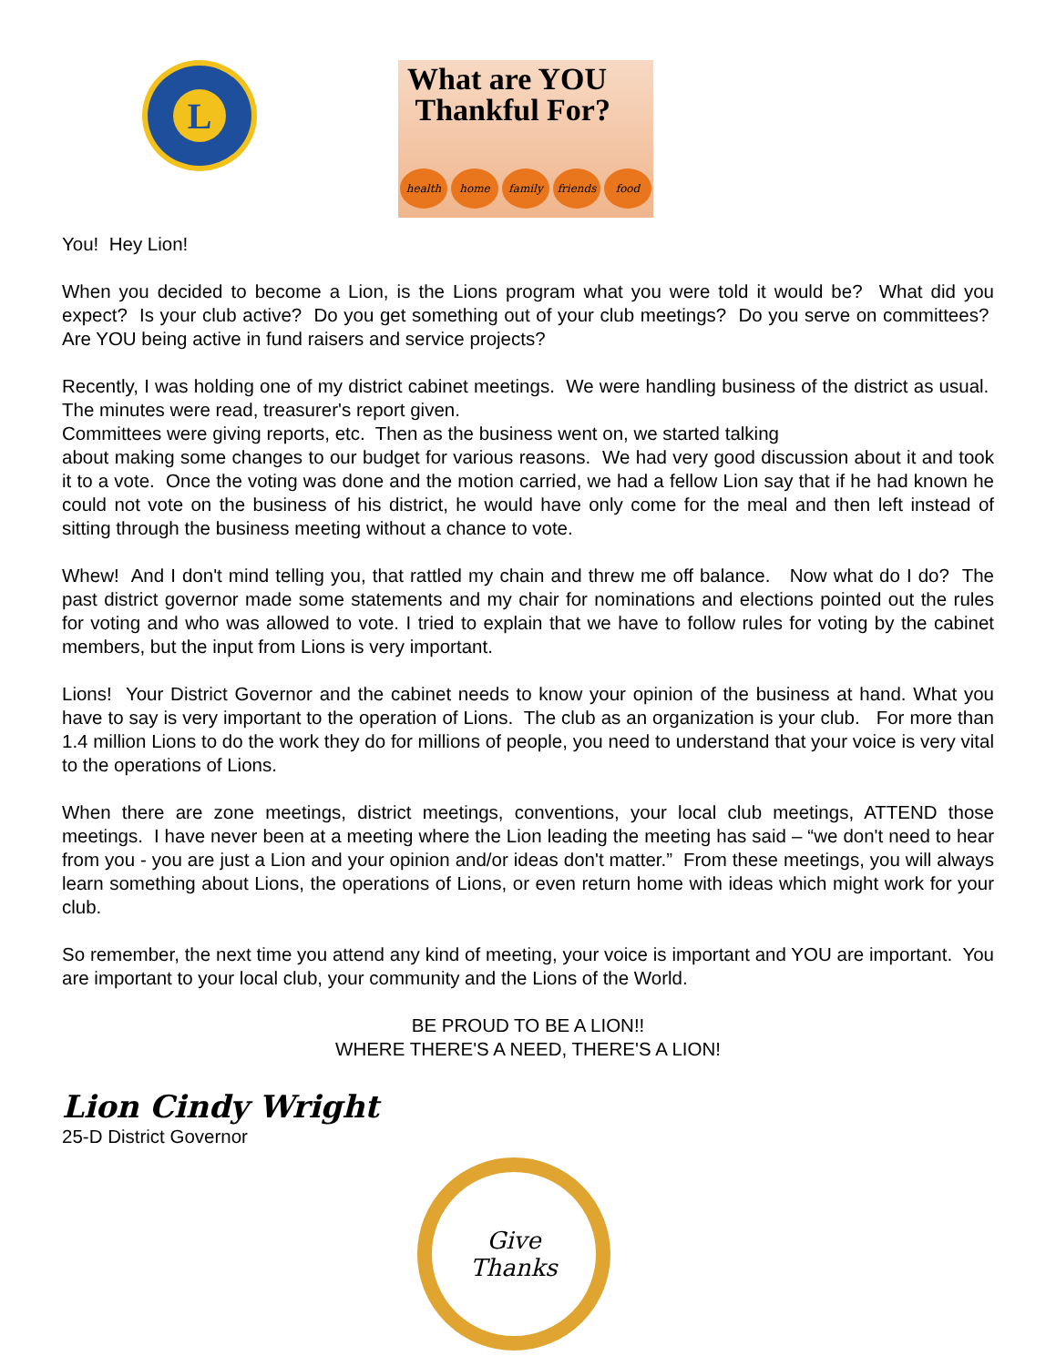L
What are YOU
Thankful For?
health home family friends food
You! Hey Lion!
When you decided to become a Lion, is the Lions program what you were told it would be? What did you expect? Is your club active? Do you get something out of your club meetings? Do you serve on committees? Are YOU being active in fund raisers and service projects?
Recently, I was holding one of my district cabinet meetings. We were handling business of the district as usual. The minutes were read, treasurer's report given.
Committees were giving reports, etc. Then as the business went on, we started talking
about making some changes to our budget for various reasons. We had very good discussion about it and took it to a vote. Once the voting was done and the motion carried, we had a fellow Lion say that if he had known he could not vote on the business of his district, he would have only come for the meal and then left instead of sitting through the business meeting without a chance to vote.
Whew! And I don't mind telling you, that rattled my chain and threw me off balance. Now what do I do? The past district governor made some statements and my chair for nominations and elections pointed out the rules for voting and who was allowed to vote. I tried to explain that we have to follow rules for voting by the cabinet members, but the input from Lions is very important.
Lions! Your District Governor and the cabinet needs to know your opinion of the business at hand. What you have to say is very important to the operation of Lions. The club as an organization is your club. For more than 1.4 million Lions to do the work they do for millions of people, you need to understand that your voice is very vital to the operations of Lions.
When there are zone meetings, district meetings, conventions, your local club meetings, ATTEND those meetings. I have never been at a meeting where the Lion leading the meeting has said – “we don't need to hear from you - you are just a Lion and your opinion and/or ideas don't matter.” From these meetings, you will always learn something about Lions, the operations of Lions, or even return home with ideas which might work for your club.
So remember, the next time you attend any kind of meeting, your voice is important and YOU are important. You are important to your local club, your community and the Lions of the World.
BE PROUD TO BE A LION!!
WHERE THERE'S A NEED, THERE'S A LION!
Lion Cindy Wright
25-D District Governor
Give
Thanks